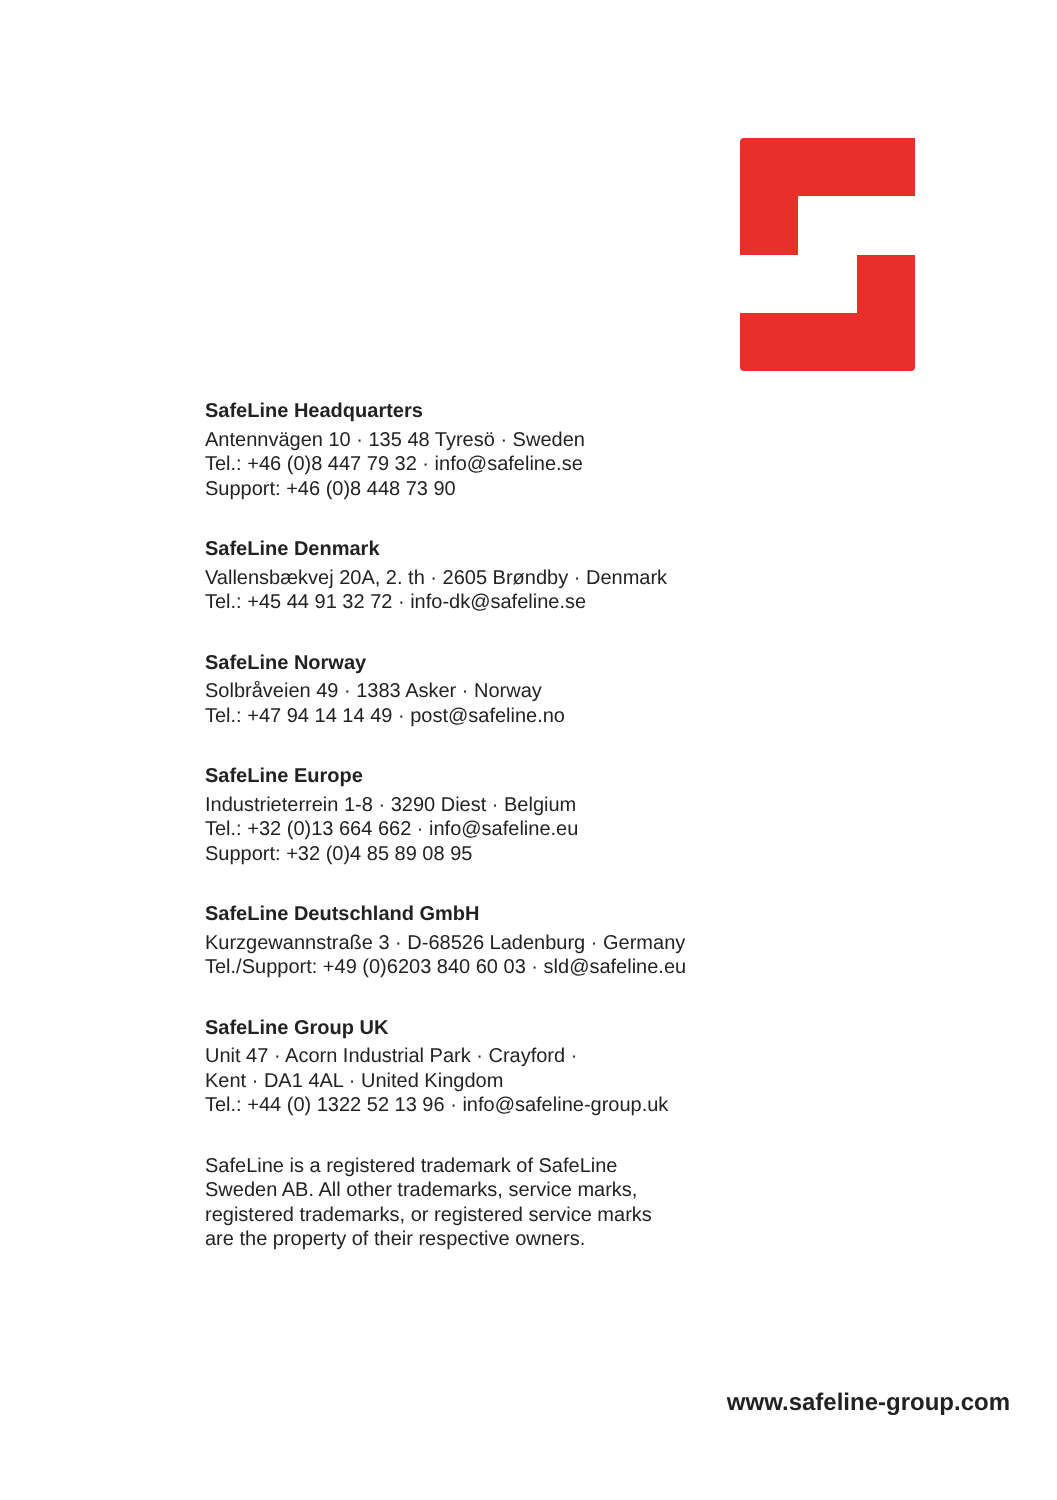SafeLine Headquarters
Antennvägen 10 · 135 48 Tyresö · Sweden
Tel.: +46 (0)8 447 79 32 · info@safeline.se
Support: +46 (0)8 448 73 90
SafeLine Denmark
Vallensbækvej 20A, 2. th · 2605 Brøndby · Denmark
Tel.: +45 44 91 32 72 · info-dk@safeline.se
SafeLine Norway
Solbråveien 49 · 1383 Asker · Norway
Tel.: +47 94 14 14 49 · post@safeline.no
SafeLine Europe
Industrieterrein 1-8 · 3290 Diest · Belgium
Tel.: +32 (0)13 664 662 · info@safeline.eu
Support: +32 (0)4 85 89 08 95
SafeLine Deutschland GmbH
Kurzgewannstraße 3 · D-68526 Ladenburg · Germany
Tel./Support: +49 (0)6203 840 60 03 · sld@safeline.eu
SafeLine Group UK
Unit 47 · Acorn Industrial Park · Crayford ·
Kent · DA1 4AL · United Kingdom
Tel.: +44 (0) 1322 52 13 96 · info@safeline-group.uk
SafeLine is a registered trademark of SafeLine
Sweden AB. All other trademarks, service marks,
registered trademarks, or registered service marks
are the property of their respective owners.
www.safeline-group.com